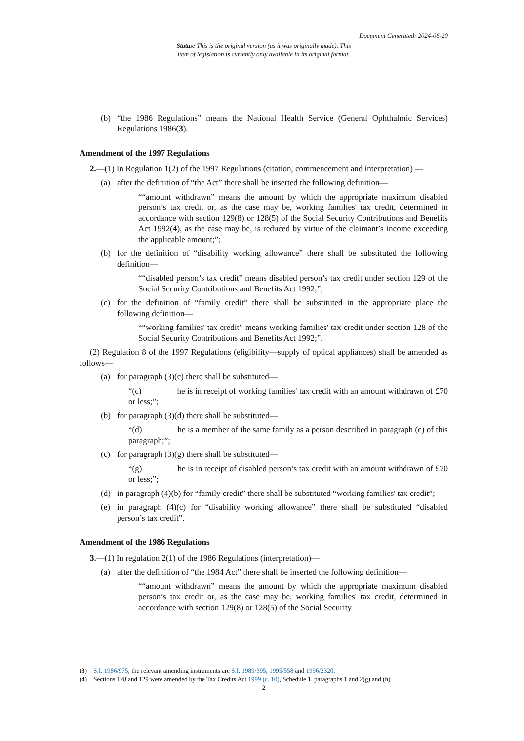Document Generated: 2024-06-20
Status: This is the original version (as it was originally made). This
item of legislation is currently only available in its original format.
(b) “the 1986 Regulations” means the National Health Service (General Ophthalmic Services) Regulations 1986(3).
Amendment of the 1997 Regulations
2.—(1) In Regulation 1(2) of the 1997 Regulations (citation, commencement and interpretation) —
(a) after the definition of “the Act” there shall be inserted the following definition—
““amount withdrawn” means the amount by which the appropriate maximum disabled person’s tax credit or, as the case may be, working families' tax credit, determined in accordance with section 129(8) or 128(5) of the Social Security Contributions and Benefits Act 1992(4), as the case may be, is reduced by virtue of the claimant’s income exceeding the applicable amount;”;
(b) for the definition of “disability working allowance” there shall be substituted the following definition—
““disabled person’s tax credit” means disabled person’s tax credit under section 129 of the Social Security Contributions and Benefits Act 1992;”;
(c) for the definition of “family credit” there shall be substituted in the appropriate place the following definition—
““working families' tax credit” means working families' tax credit under section 128 of the Social Security Contributions and Benefits Act 1992;”.
(2) Regulation 8 of the 1997 Regulations (eligibility—supply of optical appliances) shall be amended as follows—
(a) for paragraph (3)(c) there shall be substituted—
“(c) he is in receipt of working families' tax credit with an amount withdrawn of £70 or less;”;
(b) for paragraph (3)(d) there shall be substituted—
“(d) he is a member of the same family as a person described in paragraph (c) of this paragraph;”;
(c) for paragraph (3)(g) there shall be substituted—
“(g) he is in receipt of disabled person’s tax credit with an amount withdrawn of £70 or less;”;
(d) in paragraph (4)(b) for “family credit” there shall be substituted “working families' tax credit”;
(e) in paragraph (4)(c) for “disability working allowance” there shall be substituted “disabled person’s tax credit”.
Amendment of the 1986 Regulations
3.—(1) In regulation 2(1) of the 1986 Regulations (interpretation)—
(a) after the definition of “the 1984 Act” there shall be inserted the following definition—
““amount withdrawn” means the amount by which the appropriate maximum disabled person’s tax credit or, as the case may be, working families' tax credit, determined in accordance with section 129(8) or 128(5) of the Social Security
(3) S.I. 1986/975; the relevant amending instruments are S.I. 1989/395, 1995/558 and 1996/2320.
(4) Sections 128 and 129 were amended by the Tax Credits Act 1999 (c. 10), Schedule 1, paragraphs 1 and 2(g) and (h).
2